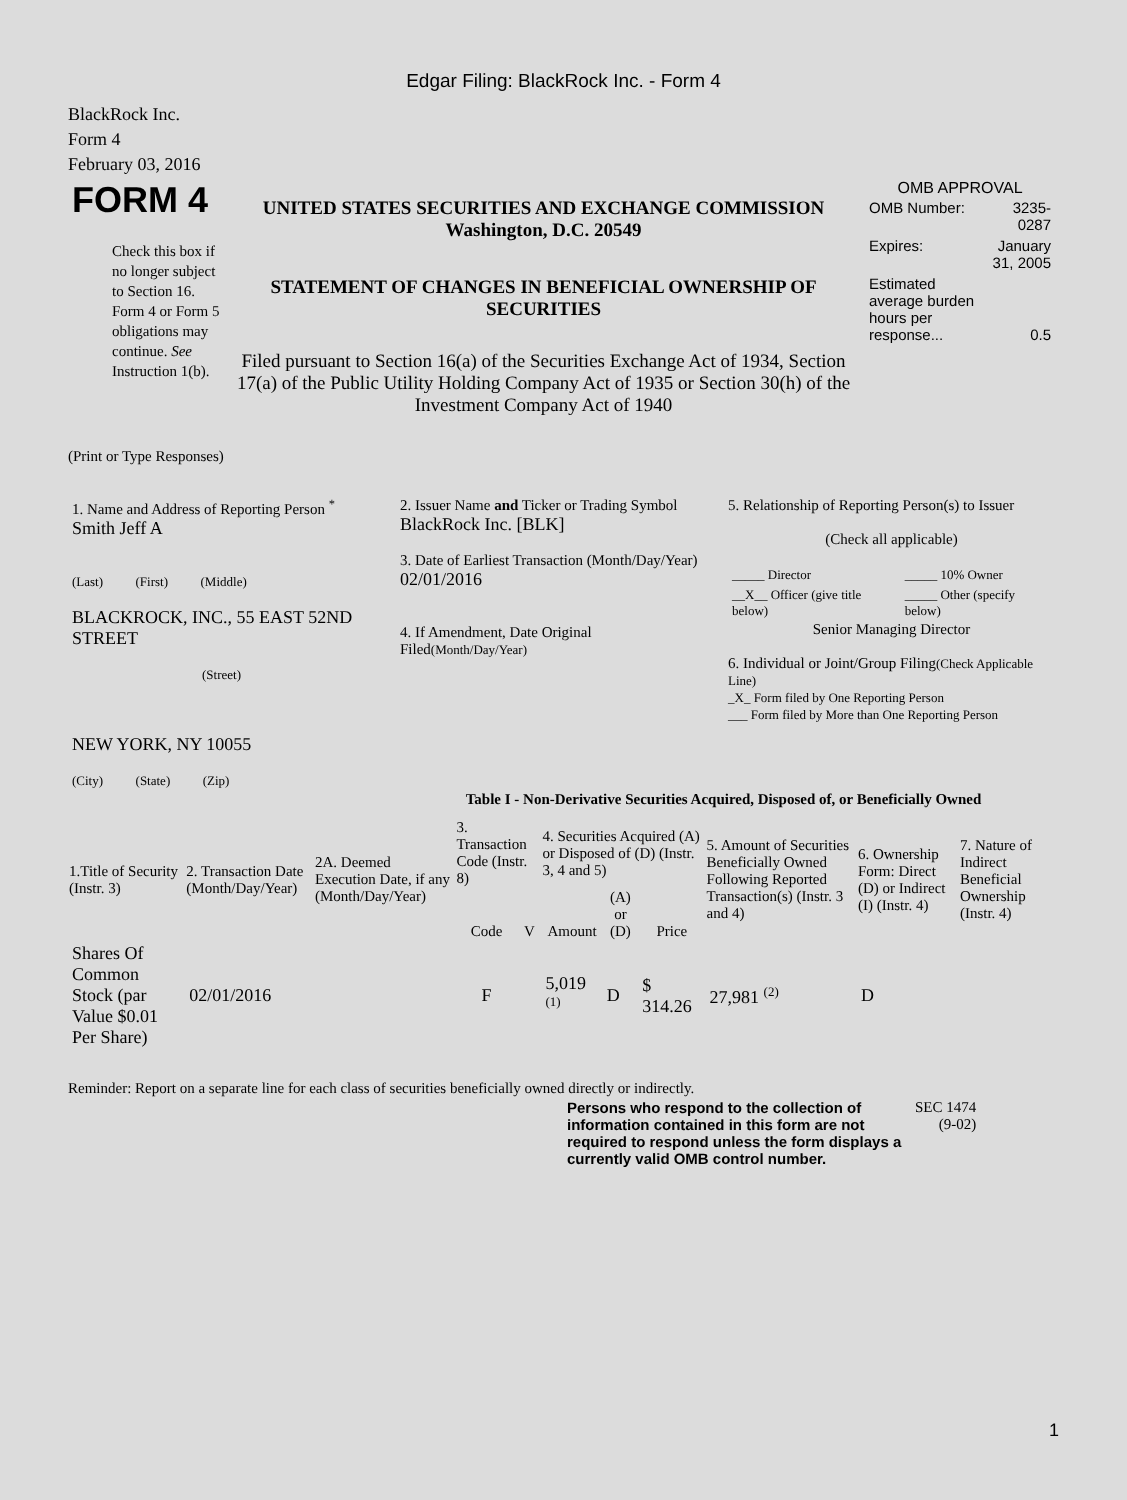Edgar Filing: BlackRock Inc. - Form 4
BlackRock Inc.
Form 4
February 03, 2016
| FORM 4 Check this box if no longer subject to Section 16. Form 4 or Form 5 obligations may continue. See Instruction 1(b). | UNITED STATES SECURITIES AND EXCHANGE COMMISSION Washington, D.C. 20549 STATEMENT OF CHANGES IN BENEFICIAL OWNERSHIP OF SECURITIES Filed pursuant to Section 16(a) of the Securities Exchange Act of 1934, Section 17(a) of the Public Utility Holding Company Act of 1935 or Section 30(h) of the Investment Company Act of 1940 | OMB APPROVAL / OMB Number: / 3235-0287 / / Expires: / January 31, 2005 / / Estimated average burden hours per response... / 0.5 / |
(Print or Type Responses)
| 1. Name and Address of Reporting Person <sup>*</sup> Smith Jeff A (Last) (First) (Middle) BLACKROCK, INC., 55 EAST 52ND STREET (Street) NEW YORK, NY 10055 (City) (State) (Zip) | 2. Issuer Name and Ticker or Trading Symbol BlackRock Inc. [BLK] 3. Date of Earliest Transaction (Month/Day/Year) 02/01/2016 4. If Amendment, Date Original Filed (Month/Day/Year) | 5. Relationship of Reporting Person(s) to Issuer (Check all applicable) / _____ Director / _____ 10% Owner / / __X__ Officer (give title below) / _____ Other (specify below) / Senior Managing Director 6. Individual or Joint/Group Filing (Check Applicable Line) _X_ Form filed by One Reporting Person ___ Form filed by More than One Reporting Person |
Table I - Non-Derivative Securities Acquired, Disposed of, or Beneficially Owned
| 1.Title of Security (Instr. 3) | 2. Transaction Date (Month/Day/Year) | 2A. Deemed Execution Date, if any (Month/Day/Year) | 3. Transaction Code (Instr. 8) | | 4. Securities Acquired (A) or Disposed of (D) (Instr. 3, 4 and 5) | | | 5. Amount of Securities Beneficially Owned Following Reported Transaction(s) (Instr. 3 and 4) | 6. Ownership Form: Direct (D) or Indirect (I) (Instr. 4) | 7. Nature of Indirect Beneficial Ownership (Instr. 4) |
| --- | --- | --- | --- | --- | --- | --- | --- | --- | --- | --- |
| | | | Code | V | Amount | (A) or (D) | Price | | | |
| Shares Of Common Stock (par Value $0.01 Per Share) | 02/01/2016 | | F | | 5,019 <sup>(1)</sup> | D | $ 314.26 | 27,981 <sup>(2)</sup> | D | |
Reminder: Report on a separate line for each class of securities beneficially owned directly or indirectly.
| Persons who respond to the collection of information contained in this form are not required to respond unless the form displays a currently valid OMB control number. | SEC 1474 (9-02) |
1